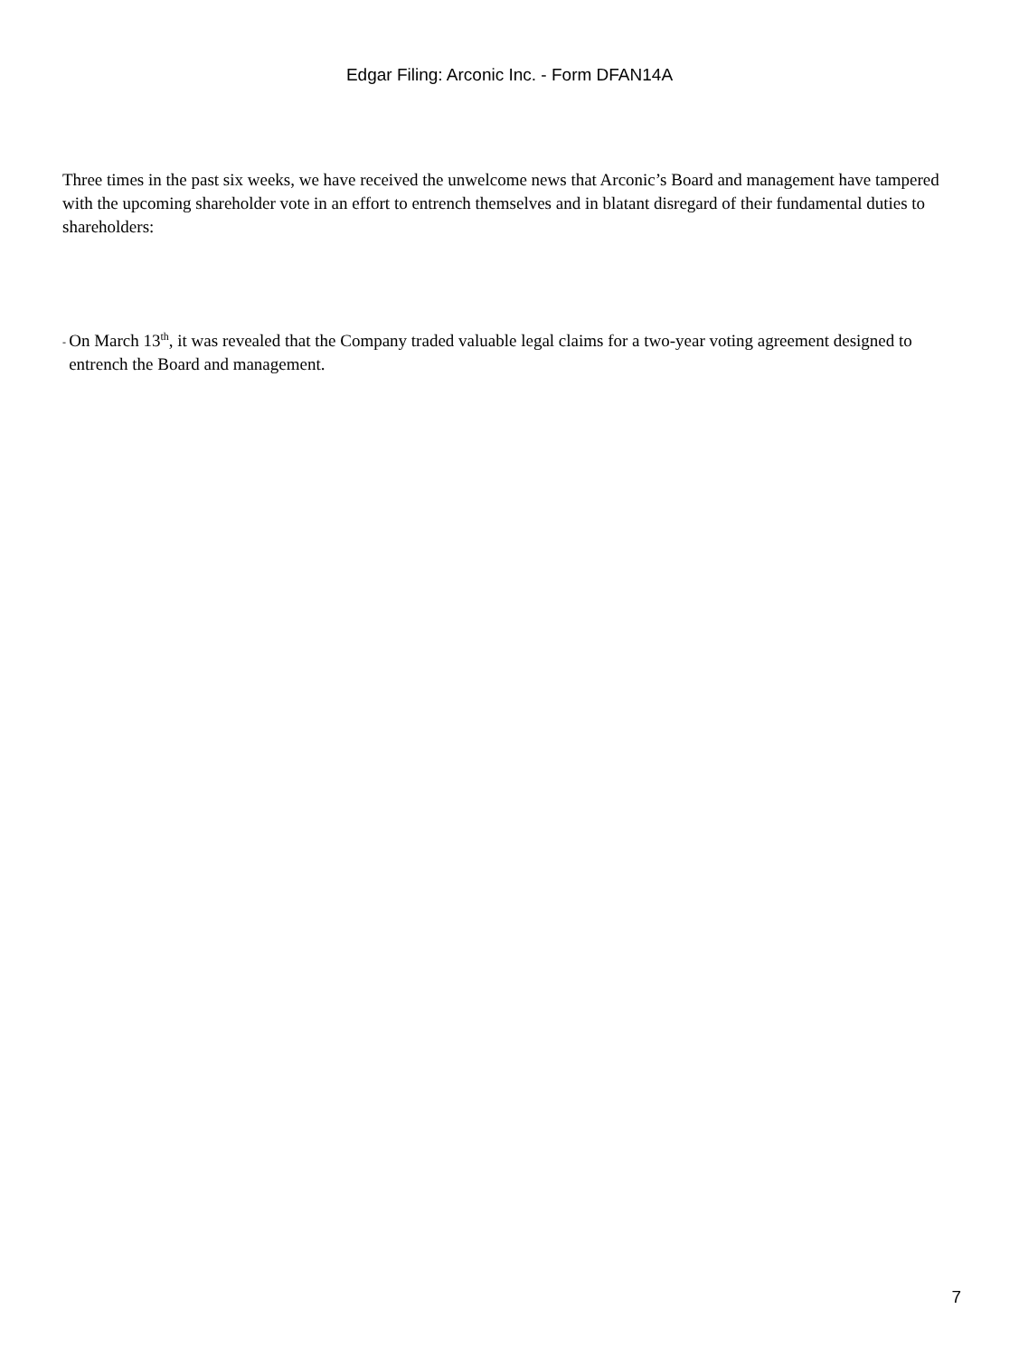Edgar Filing: Arconic Inc. - Form DFAN14A
Three times in the past six weeks, we have received the unwelcome news that Arconic’s Board and management have tampered with the upcoming shareholder vote in an effort to entrench themselves and in blatant disregard of their fundamental duties to shareholders:
- On March 13<sup>th</sup>, it was revealed that the Company traded valuable legal claims for a two-year voting agreement designed to entrench the Board and management.
7